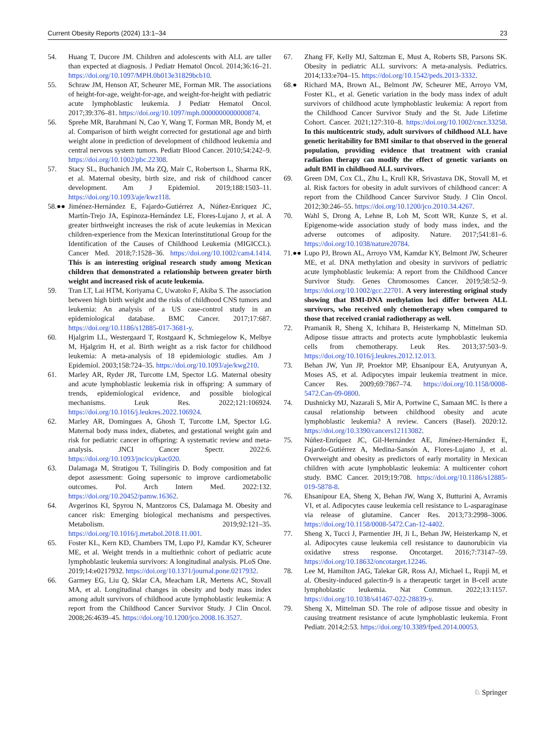Current Obesity Reports (2024) 13:1–34 23
54. Huang T, Ducore JM. Children and adolescents with ALL are taller than expected at diagnosis. J Pediatr Hematol Oncol. 2014;36:16–21. https://doi.org/10.1097/MPH.0b013e31829bcb10.
55. Schraw JM, Henson AT, Scheurer ME, Forman MR. The associations of height-for-age, weight-for-age, and weight-for-height with pediatric acute lymphoblastic leukemia. J Pediatr Hematol Oncol. 2017;39:376–81. https://doi.org/10.1097/mph.0000000000000874.
56. Sprehe MR, Barahmani N, Cao Y, Wang T, Forman MR, Bondy M, et al. Comparison of birth weight corrected for gestational age and birth weight alone in prediction of development of childhood leukemia and central nervous system tumors. Pediatr Blood Cancer. 2010;54:242–9. https://doi.org/10.1002/pbc.22308.
57. Stacy SL, Buchanich JM, Ma ZQ, Mair C, Robertson L, Sharma RK, et al. Maternal obesity, birth size, and risk of childhood cancer development. Am J Epidemiol. 2019;188:1503–11. https://doi.org/10.1093/aje/kwz118.
58.●● Jiménez-Hernández E, Fajardo-Gutiérrez A, Núñez-Enriquez JC, Martín-Trejo JA, Espinoza-Hernández LE, Flores-Lujano J, et al. A greater birthweight increases the risk of acute leukemias in Mexican children-experience from the Mexican Interinstitutional Group for the Identification of the Causes of Childhood Leukemia (MIGICCL). Cancer Med. 2018;7:1528–36. https://doi.org/10.1002/cam4.1414. This is an interesting original research study among Mexican children that demonstrated a relationship between greater birth weight and increased risk of acute leukemia.
59. Tran LT, Lai HTM, Koriyama C, Uwatoko F, Akiba S. The association between high birth weight and the risks of childhood CNS tumors and leukemia: An analysis of a US case-control study in an epidemiological database. BMC Cancer. 2017;17:687. https://doi.org/10.1186/s12885-017-3681-y.
60. Hjalgrim LL, Westergaard T, Rostgaard K, Schmiegelow K, Melbye M, Hjalgrim H, et al. Birth weight as a risk factor for childhood leukemia: A meta-analysis of 18 epidemiologic studies. Am J Epidemiol. 2003;158:724–35. https://doi.org/10.1093/aje/kwg210.
61. Marley AR, Ryder JR, Turcotte LM, Spector LG. Maternal obesity and acute lymphoblastic leukemia risk in offspring: A summary of trends, epidemiological evidence, and possible biological mechanisms. Leuk Res. 2022;121:106924. https://doi.org/10.1016/j.leukres.2022.106924.
62. Marley AR, Domingues A, Ghosh T, Turcotte LM, Spector LG. Maternal body mass index, diabetes, and gestational weight gain and risk for pediatric cancer in offspring: A systematic review and meta-analysis. JNCI Cancer Spectr. 2022:6. https://doi.org/10.1093/jncics/pkac020.
63. Dalamaga M, Stratigou T, Tsilingiris D. Body composition and fat depot assessment: Going supersonic to improve cardiometabolic outcomes. Pol. Arch Intern Med. 2022:132. https://doi.org/10.20452/pamw.16362.
64. Avgerinos KI, Spyrou N, Mantzoros CS, Dalamaga M. Obesity and cancer risk: Emerging biological mechanisms and perspectives. Metabolism. 2019;92:121–35. https://doi.org/10.1016/j.metabol.2018.11.001.
65. Foster KL, Kern KD, Chambers TM, Lupo PJ, Kamdar KY, Scheurer ME, et al. Weight trends in a multiethnic cohort of pediatric acute lymphoblastic leukemia survivors: A longitudinal analysis. PLoS One. 2019;14:e0217932. https://doi.org/10.1371/journal.pone.0217932.
66. Garmey EG, Liu Q, Sklar CA, Meacham LR, Mertens AC, Stovall MA, et al. Longitudinal changes in obesity and body mass index among adult survivors of childhood acute lymphoblastic leukemia: A report from the Childhood Cancer Survivor Study. J Clin Oncol. 2008;26:4639–45. https://doi.org/10.1200/jco.2008.16.3527.
67. Zhang FF, Kelly MJ, Saltzman E, Must A, Roberts SB, Parsons SK. Obesity in pediatric ALL survivors: A meta-analysis. Pediatrics. 2014;133:e704–15. https://doi.org/10.1542/peds.2013-3332.
68.● Richard MA, Brown AL, Belmont JW, Scheurer ME, Arroyo VM, Foster KL, et al. Genetic variation in the body mass index of adult survivors of childhood acute lymphoblastic leukemia: A report from the Childhood Cancer Survivor Study and the St. Jude Lifetime Cohort. Cancer. 2021;127:310–8. https://doi.org/10.1002/cncr.33258. In this multicentric study, adult survivors of childhood ALL have genetic heritability for BMI similar to that observed in the general population, providing evidence that treatment with cranial radiation therapy can modify the effect of genetic variants on adult BMI in childhood ALL survivors.
69. Green DM, Cox CL, Zhu L, Krull KR, Srivastava DK, Stovall M, et al. Risk factors for obesity in adult survivors of childhood cancer: A report from the Childhood Cancer Survivor Study. J Clin Oncol. 2012;30:246–55. https://doi.org/10.1200/jco.2010.34.4267.
70. Wahl S, Drong A, Lehne B, Loh M, Scott WR, Kunze S, et al. Epigenome-wide association study of body mass index, and the adverse outcomes of adiposity. Nature. 2017;541:81–6. https://doi.org/10.1038/nature20784.
71.●● Lupo PJ, Brown AL, Arroyo VM, Kamdar KY, Belmont JW, Scheurer ME, et al. DNA methylation and obesity in survivors of pediatric acute lymphoblastic leukemia: A report from the Childhood Cancer Survivor Study. Genes Chromosomes Cancer. 2019;58:52–9. https://doi.org/10.1002/gcc.22701. A very interesting original study showing that BMI-DNA methylation loci differ between ALL survivors, who received only chemotherapy when compared to those that received cranial radiotherapy as well.
72. Pramanik R, Sheng X, Ichihara B, Heisterkamp N, Mittelman SD. Adipose tissue attracts and protects acute lymphoblastic leukemia cells from chemotherapy. Leuk Res. 2013;37:503–9. https://doi.org/10.1016/j.leukres.2012.12.013.
73. Behan JW, Yun JP, Proektor MP, Ehsanipour EA, Arutyunyan A, Moses AS, et al. Adipocytes impair leukemia treatment in mice. Cancer Res. 2009;69:7867–74. https://doi.org/10.1158/0008-5472.Can-09-0800.
74. Dushnicky MJ, Nazarali S, Mir A, Portwine C, Samaan MC. Is there a causal relationship between childhood obesity and acute lymphoblastic leukemia? A review. Cancers (Basel). 2020:12. https://doi.org/10.3390/cancers12113082.
75. Núñez-Enríquez JC, Gil-Hernández AE, Jiménez-Hernández E, Fajardo-Gutiérrez A, Medina-Sansón A, Flores-Lujano J, et al. Overweight and obesity as predictors of early mortality in Mexican children with acute lymphoblastic leukemia: A multicenter cohort study. BMC Cancer. 2019;19:708. https://doi.org/10.1186/s12885-019-5878-8.
76. Ehsanipour EA, Sheng X, Behan JW, Wang X, Butturini A, Avramis VI, et al. Adipocytes cause leukemia cell resistance to L-asparaginase via release of glutamine. Cancer Res. 2013;73:2998–3006. https://doi.org/10.1158/0008-5472.Can-12-4402.
77. Sheng X, Tucci J, Parmentier JH, Ji L, Behan JW, Heisterkamp N, et al. Adipocytes cause leukemia cell resistance to daunorubicin via oxidative stress response. Oncotarget. 2016;7:73147–59. https://doi.org/10.18632/oncotarget.12246.
78. Lee M, Hamilton JAG, Talekar GR, Ross AJ, Michael L, Rupji M, et al. Obesity-induced galectin-9 is a therapeutic target in B-cell acute lymphoblastic leukemia. Nat Commun. 2022;13:1157. https://doi.org/10.1038/s41467-022-28839-y.
79. Sheng X, Mittelman SD. The role of adipose tissue and obesity in causing treatment resistance of acute lymphoblastic leukemia. Front Pediatr. 2014;2:53. https://doi.org/10.3389/fped.2014.00053.
♘ Springer